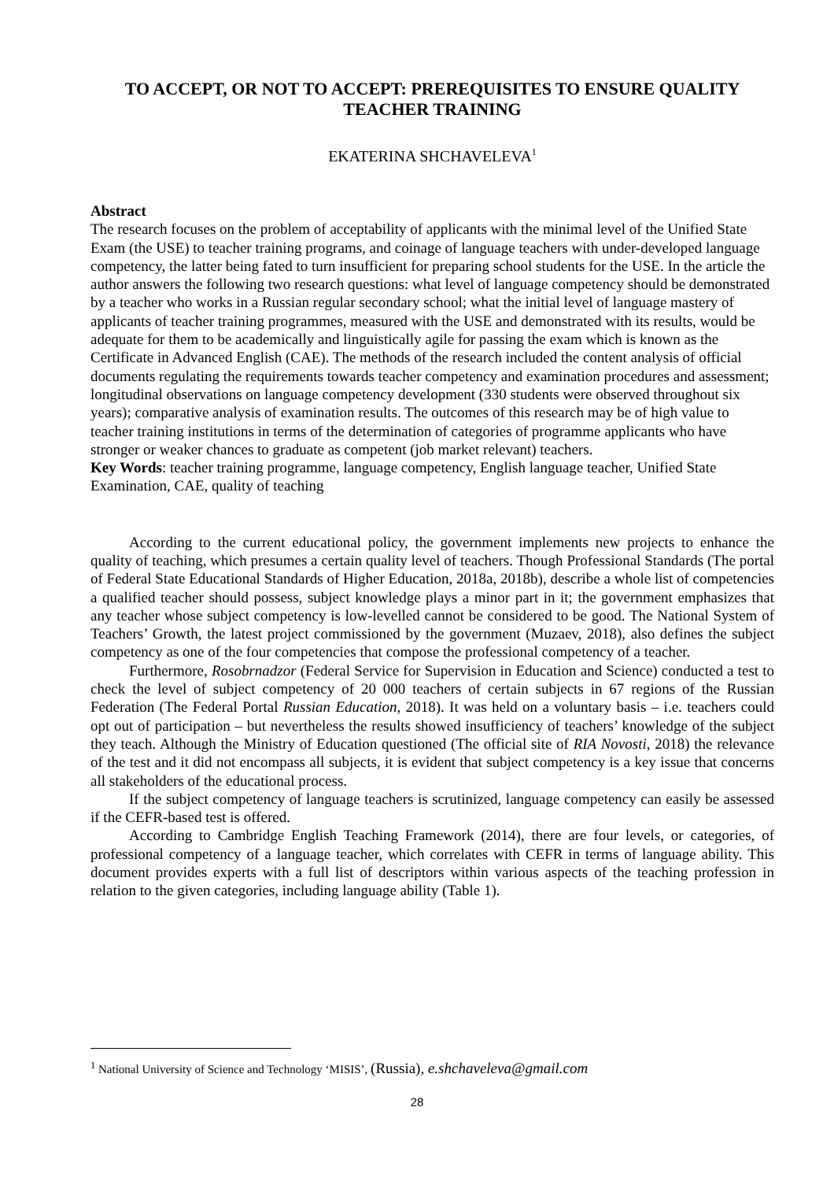TO ACCEPT, OR NOT TO ACCEPT: PREREQUISITES TO ENSURE QUALITY TEACHER TRAINING
EKATERINA SHCHAVELEVA<sup>1</sup>
Abstract
The research focuses on the problem of acceptability of applicants with the minimal level of the Unified State Exam (the USE) to teacher training programs, and coinage of language teachers with under-developed language competency, the latter being fated to turn insufficient for preparing school students for the USE. In the article the author answers the following two research questions: what level of language competency should be demonstrated by a teacher who works in a Russian regular secondary school; what the initial level of language mastery of applicants of teacher training programmes, measured with the USE and demonstrated with its results, would be adequate for them to be academically and linguistically agile for passing the exam which is known as the Certificate in Advanced English (CAE). The methods of the research included the content analysis of official documents regulating the requirements towards teacher competency and examination procedures and assessment; longitudinal observations on language competency development (330 students were observed throughout six years); comparative analysis of examination results. The outcomes of this research may be of high value to teacher training institutions in terms of the determination of categories of programme applicants who have stronger or weaker chances to graduate as competent (job market relevant) teachers.
Key Words: teacher training programme, language competency, English language teacher, Unified State Examination, CAE, quality of teaching
According to the current educational policy, the government implements new projects to enhance the quality of teaching, which presumes a certain quality level of teachers. Though Professional Standards (The portal of Federal State Educational Standards of Higher Education, 2018a, 2018b), describe a whole list of competencies a qualified teacher should possess, subject knowledge plays a minor part in it; the government emphasizes that any teacher whose subject competency is low-levelled cannot be considered to be good. The National System of Teachers’ Growth, the latest project commissioned by the government (Muzaev, 2018), also defines the subject competency as one of the four competencies that compose the professional competency of a teacher.
Furthermore, Rosobrnadzor (Federal Service for Supervision in Education and Science) conducted a test to check the level of subject competency of 20 000 teachers of certain subjects in 67 regions of the Russian Federation (The Federal Portal Russian Education, 2018). It was held on a voluntary basis – i.e. teachers could opt out of participation – but nevertheless the results showed insufficiency of teachers’ knowledge of the subject they teach. Although the Ministry of Education questioned (The official site of RIA Novosti, 2018) the relevance of the test and it did not encompass all subjects, it is evident that subject competency is a key issue that concerns all stakeholders of the educational process.
If the subject competency of language teachers is scrutinized, language competency can easily be assessed if the CEFR-based test is offered.
According to Cambridge English Teaching Framework (2014), there are four levels, or categories, of professional competency of a language teacher, which correlates with CEFR in terms of language ability. This document provides experts with a full list of descriptors within various aspects of the teaching profession in relation to the given categories, including language ability (Table 1).
<sup>1</sup> National University of Science and Technology ‘MISIS’, (Russia), e.shchaveleva@gmail.com
28